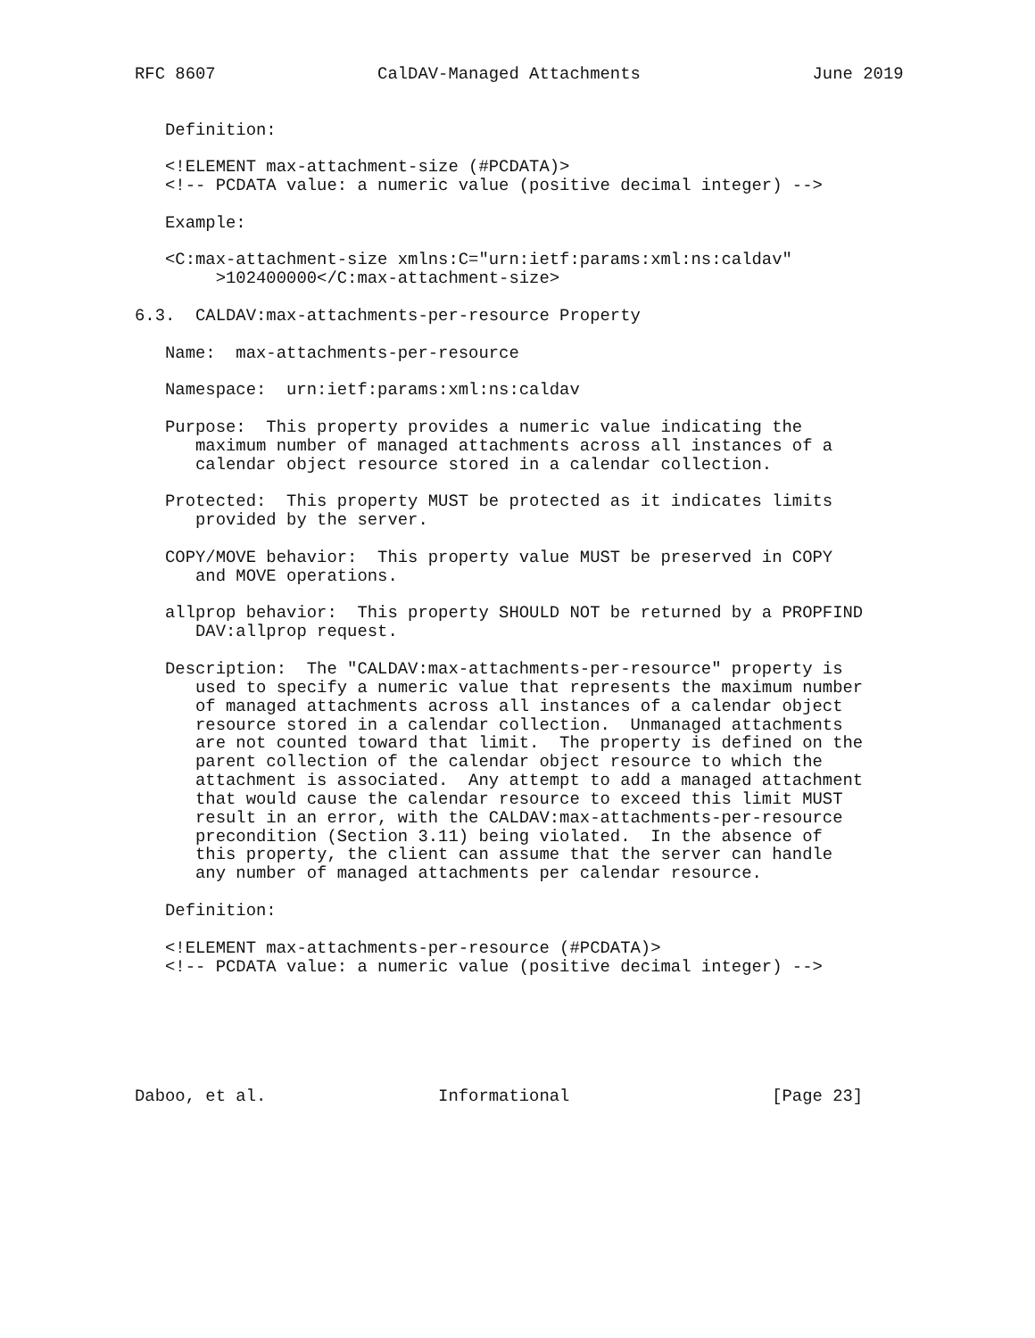RFC 8607                CalDAV-Managed Attachments                 June 2019


   Definition:

   <!ELEMENT max-attachment-size (#PCDATA)>
   <!-- PCDATA value: a numeric value (positive decimal integer) -->

   Example:

   <C:max-attachment-size xmlns:C="urn:ietf:params:xml:ns:caldav"
        >102400000</C:max-attachment-size>

6.3.  CALDAV:max-attachments-per-resource Property

   Name:  max-attachments-per-resource

   Namespace:  urn:ietf:params:xml:ns:caldav

   Purpose:  This property provides a numeric value indicating the
      maximum number of managed attachments across all instances of a
      calendar object resource stored in a calendar collection.

   Protected:  This property MUST be protected as it indicates limits
      provided by the server.

   COPY/MOVE behavior:  This property value MUST be preserved in COPY
      and MOVE operations.

   allprop behavior:  This property SHOULD NOT be returned by a PROPFIND
      DAV:allprop request.

   Description:  The "CALDAV:max-attachments-per-resource" property is
      used to specify a numeric value that represents the maximum number
      of managed attachments across all instances of a calendar object
      resource stored in a calendar collection.  Unmanaged attachments
      are not counted toward that limit.  The property is defined on the
      parent collection of the calendar object resource to which the
      attachment is associated.  Any attempt to add a managed attachment
      that would cause the calendar resource to exceed this limit MUST
      result in an error, with the CALDAV:max-attachments-per-resource
      precondition (Section 3.11) being violated.  In the absence of
      this property, the client can assume that the server can handle
      any number of managed attachments per calendar resource.

   Definition:

   <!ELEMENT max-attachments-per-resource (#PCDATA)>
   <!-- PCDATA value: a numeric value (positive decimal integer) -->






Daboo, et al.                 Informational                    [Page 23]